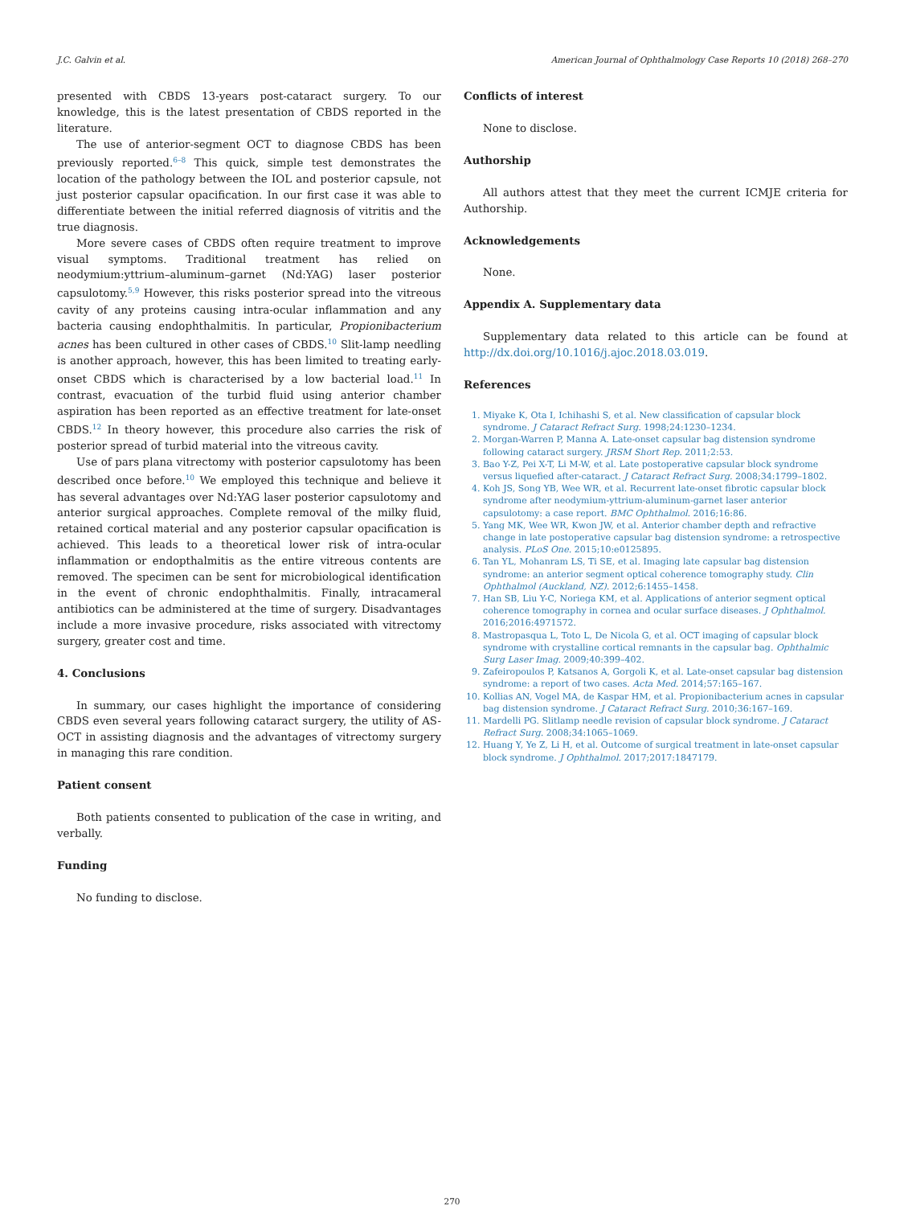J.C. Galvin et al. American Journal of Ophthalmology Case Reports 10 (2018) 268–270
presented with CBDS 13-years post-cataract surgery. To our knowledge, this is the latest presentation of CBDS reported in the literature.
The use of anterior-segment OCT to diagnose CBDS has been previously reported.<sup>6–8</sup> This quick, simple test demonstrates the location of the pathology between the IOL and posterior capsule, not just posterior capsular opacification. In our first case it was able to differentiate between the initial referred diagnosis of vitritis and the true diagnosis.
More severe cases of CBDS often require treatment to improve visual symptoms. Traditional treatment has relied on neodymium:yttrium–aluminum–garnet (Nd:YAG) laser posterior capsulotomy.<sup>5,9</sup> However, this risks posterior spread into the vitreous cavity of any proteins causing intra-ocular inflammation and any bacteria causing endophthalmitis. In particular, Propionibacterium acnes has been cultured in other cases of CBDS.<sup>10</sup> Slit-lamp needling is another approach, however, this has been limited to treating early-onset CBDS which is characterised by a low bacterial load.<sup>11</sup> In contrast, evacuation of the turbid fluid using anterior chamber aspiration has been reported as an effective treatment for late-onset CBDS.<sup>12</sup> In theory however, this procedure also carries the risk of posterior spread of turbid material into the vitreous cavity.
Use of pars plana vitrectomy with posterior capsulotomy has been described once before.<sup>10</sup> We employed this technique and believe it has several advantages over Nd:YAG laser posterior capsulotomy and anterior surgical approaches. Complete removal of the milky fluid, retained cortical material and any posterior capsular opacification is achieved. This leads to a theoretical lower risk of intra-ocular inflammation or endopthalmitis as the entire vitreous contents are removed. The specimen can be sent for microbiological identification in the event of chronic endophthalmitis. Finally, intracameral antibiotics can be administered at the time of surgery. Disadvantages include a more invasive procedure, risks associated with vitrectomy surgery, greater cost and time.
4. Conclusions
In summary, our cases highlight the importance of considering CBDS even several years following cataract surgery, the utility of AS-OCT in assisting diagnosis and the advantages of vitrectomy surgery in managing this rare condition.
Patient consent
Both patients consented to publication of the case in writing, and verbally.
Funding
No funding to disclose.
Conflicts of interest
None to disclose.
Authorship
All authors attest that they meet the current ICMJE criteria for Authorship.
Acknowledgements
None.
Appendix A. Supplementary data
Supplementary data related to this article can be found at http://dx.doi.org/10.1016/j.ajoc.2018.03.019.
References
1. Miyake K, Ota I, Ichihashi S, et al. New classification of capsular block syndrome. J Cataract Refract Surg. 1998;24:1230–1234.
2. Morgan-Warren P, Manna A. Late-onset capsular bag distension syndrome following cataract surgery. JRSM Short Rep. 2011;2:53.
3. Bao Y-Z, Pei X-T, Li M-W, et al. Late postoperative capsular block syndrome versus liquefied after-cataract. J Cataract Refract Surg. 2008;34:1799–1802.
4. Koh JS, Song YB, Wee WR, et al. Recurrent late-onset fibrotic capsular block syndrome after neodymium-yttrium-aluminum-garnet laser anterior capsulotomy: a case report. BMC Ophthalmol. 2016;16:86.
5. Yang MK, Wee WR, Kwon JW, et al. Anterior chamber depth and refractive change in late postoperative capsular bag distension syndrome: a retrospective analysis. PLoS One. 2015;10:e0125895.
6. Tan YL, Mohanram LS, Ti SE, et al. Imaging late capsular bag distension syndrome: an anterior segment optical coherence tomography study. Clin Ophthalmol (Auckland, NZ). 2012;6:1455–1458.
7. Han SB, Liu Y-C, Noriega KM, et al. Applications of anterior segment optical coherence tomography in cornea and ocular surface diseases. J Ophthalmol. 2016;2016:4971572.
8. Mastropasqua L, Toto L, De Nicola G, et al. OCT imaging of capsular block syndrome with crystalline cortical remnants in the capsular bag. Ophthalmic Surg Laser Imag. 2009;40:399–402.
9. Zafeiropoulos P, Katsanos A, Gorgoli K, et al. Late-onset capsular bag distension syndrome: a report of two cases. Acta Med. 2014;57:165–167.
10. Kollias AN, Vogel MA, de Kaspar HM, et al. Propionibacterium acnes in capsular bag distension syndrome. J Cataract Refract Surg. 2010;36:167–169.
11. Mardelli PG. Slitlamp needle revision of capsular block syndrome. J Cataract Refract Surg. 2008;34:1065–1069.
12. Huang Y, Ye Z, Li H, et al. Outcome of surgical treatment in late-onset capsular block syndrome. J Ophthalmol. 2017;2017:1847179.
270